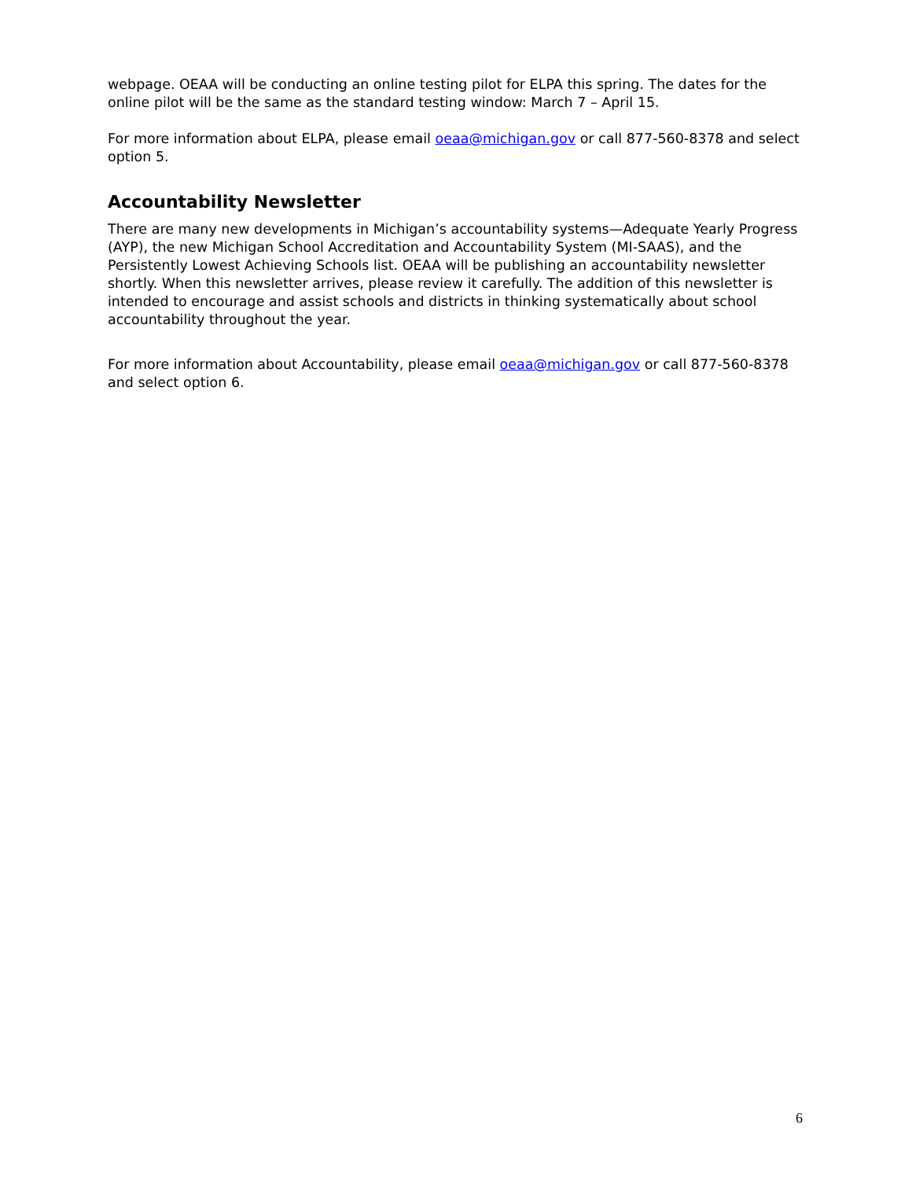webpage. OEAA will be conducting an online testing pilot for ELPA this spring. The dates for the online pilot will be the same as the standard testing window: March 7 – April 15.
For more information about ELPA, please email oeaa@michigan.gov or call 877-560-8378 and select option 5.
Accountability Newsletter
There are many new developments in Michigan’s accountability systems—Adequate Yearly Progress (AYP), the new Michigan School Accreditation and Accountability System (MI-SAAS), and the Persistently Lowest Achieving Schools list. OEAA will be publishing an accountability newsletter shortly. When this newsletter arrives, please review it carefully. The addition of this newsletter is intended to encourage and assist schools and districts in thinking systematically about school accountability throughout the year.
For more information about Accountability, please email oeaa@michigan.gov or call 877-560-8378 and select option 6.
6